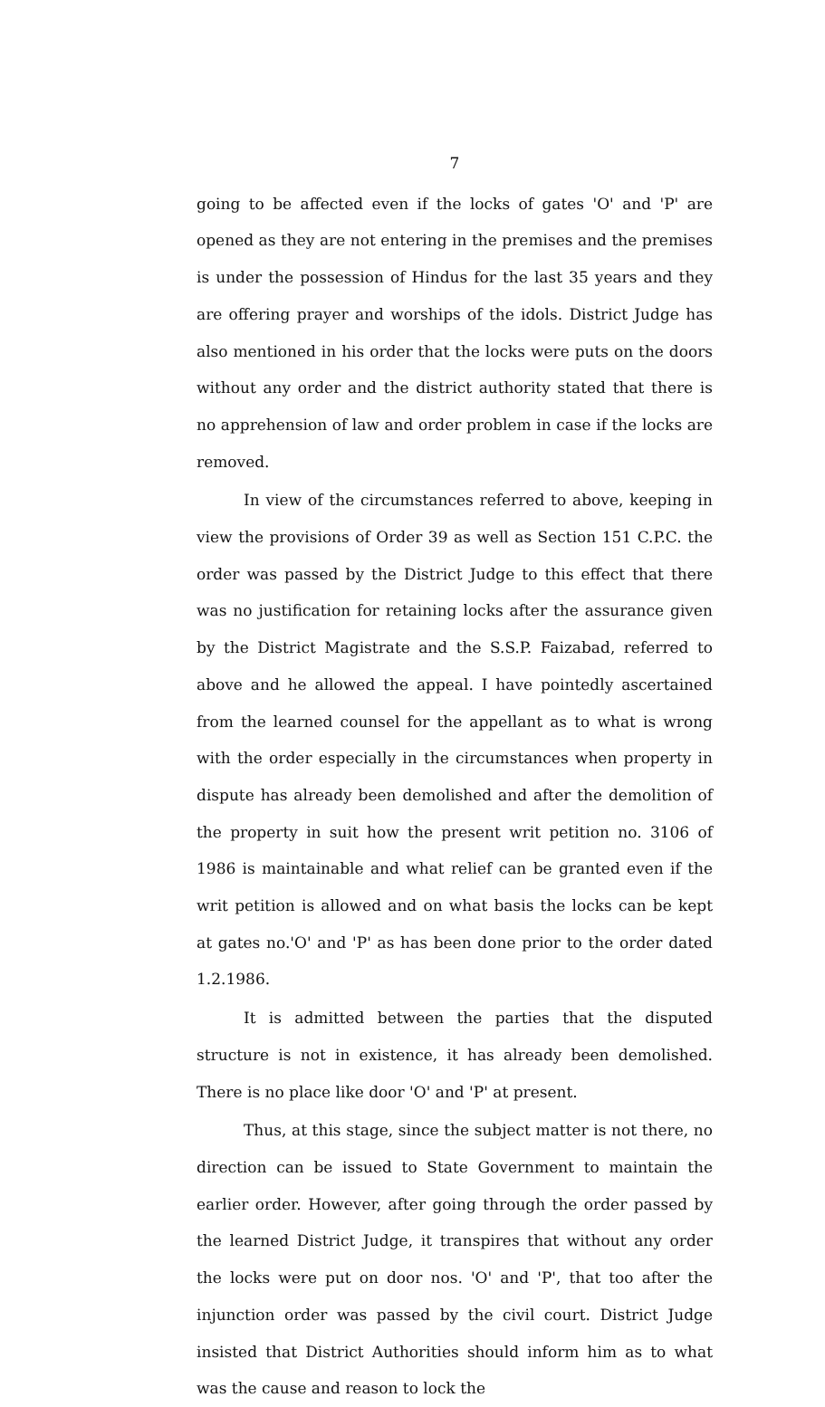7
going to be affected even if the locks of gates 'O' and 'P' are opened as they are not entering in the premises and the premises is under the possession of Hindus for the last 35 years and they are offering prayer and worships of the idols. District Judge has also mentioned in his order that the locks were puts on the doors without any order and the district authority stated that there is no apprehension of law and order problem in case if the locks are removed.
In view of the circumstances referred to above, keeping in view the provisions of Order 39 as well as Section 151 C.P.C. the order was passed by the District Judge to this effect that there was no justification for retaining locks after the assurance given by the District Magistrate and the S.S.P. Faizabad, referred to above and he allowed the appeal. I have pointedly ascertained from the learned counsel for the appellant as to what is wrong with the order especially in the circumstances when property in dispute has already been demolished and after the demolition of the property in suit how the present writ petition no. 3106 of 1986 is maintainable and what relief can be granted even if the writ petition is allowed and on what basis the locks can be kept at gates no.'O' and 'P' as has been done prior to the order dated 1.2.1986.
It is admitted between the parties that the disputed structure is not in existence, it has already been demolished. There is no place like door 'O' and 'P' at present.
Thus, at this stage, since the subject matter is not there, no direction can be issued to State Government to maintain the earlier order. However, after going through the order passed by the learned District Judge, it transpires that without any order the locks were put on door nos. 'O' and 'P', that too after the injunction order was passed by the civil court. District Judge insisted that District Authorities should inform him as to what was the cause and reason to lock the